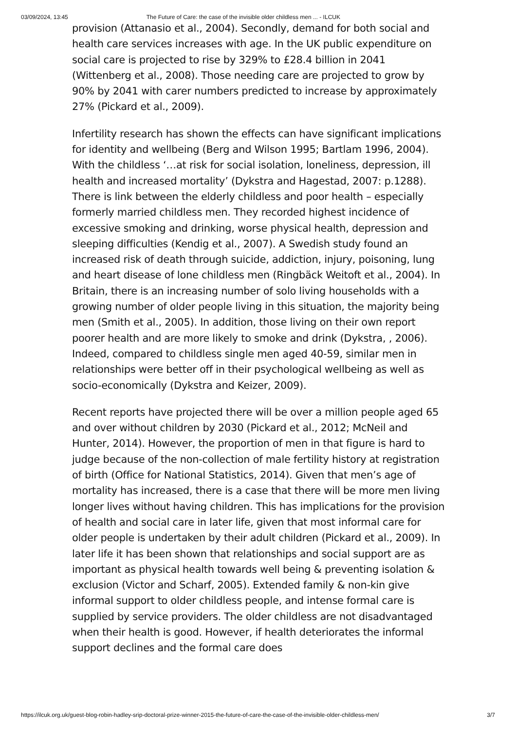03/09/2024, 13:45 The Future of Care: the case of the invisible older childless men ... - ILCUK
provision (Attanasio et al., 2004). Secondly, demand for both social and health care services increases with age. In the UK public expenditure on social care is projected to rise by 329% to £28.4 billion in 2041 (Wittenberg et al., 2008). Those needing care are projected to grow by 90% by 2041 with carer numbers predicted to increase by approximately 27% (Pickard et al., 2009).
Infertility research has shown the effects can have significant implications for identity and wellbeing (Berg and Wilson 1995; Bartlam 1996, 2004). With the childless ‘…at risk for social isolation, loneliness, depression, ill health and increased mortality’ (Dykstra and Hagestad, 2007: p.1288). There is link between the elderly childless and poor health – especially formerly married childless men. They recorded highest incidence of excessive smoking and drinking, worse physical health, depression and sleeping difficulties (Kendig et al., 2007). A Swedish study found an increased risk of death through suicide, addiction, injury, poisoning, lung and heart disease of lone childless men (Ringbäck Weitoft et al., 2004). In Britain, there is an increasing number of solo living households with a growing number of older people living in this situation, the majority being men (Smith et al., 2005). In addition, those living on their own report poorer health and are more likely to smoke and drink (Dykstra, , 2006). Indeed, compared to childless single men aged 40-59, similar men in relationships were better off in their psychological wellbeing as well as socio-economically (Dykstra and Keizer, 2009).
Recent reports have projected there will be over a million people aged 65 and over without children by 2030 (Pickard et al., 2012; McNeil and Hunter, 2014). However, the proportion of men in that figure is hard to judge because of the non-collection of male fertility history at registration of birth (Office for National Statistics, 2014). Given that men’s age of mortality has increased, there is a case that there will be more men living longer lives without having children. This has implications for the provision of health and social care in later life, given that most informal care for older people is undertaken by their adult children (Pickard et al., 2009). In later life it has been shown that relationships and social support are as important as physical health towards well being & preventing isolation & exclusion (Victor and Scharf, 2005). Extended family & non-kin give informal support to older childless people, and intense formal care is supplied by service providers. The older childless are not disadvantaged when their health is good. However, if health deteriorates the informal support declines and the formal care does
https://ilcuk.org.uk/guest-blog-robin-hadley-srip-doctoral-prize-winner-2015-the-future-of-care-the-case-of-the-invisible-older-childless-men/ 3/7